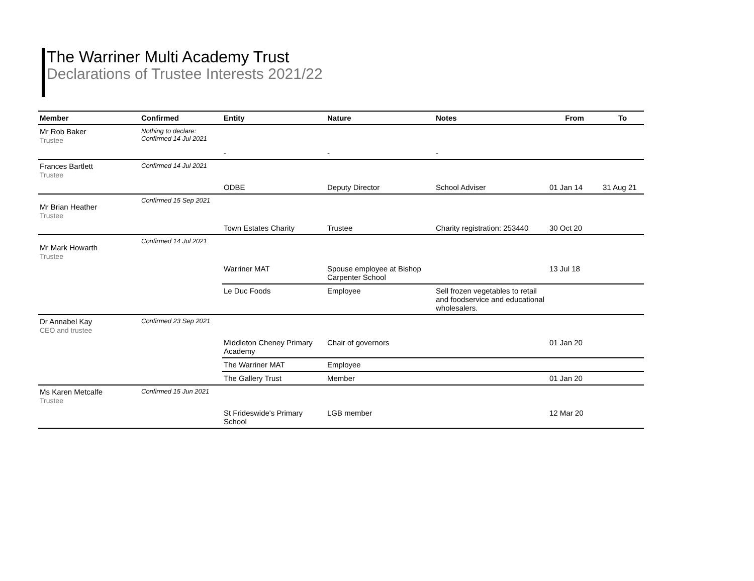The Warriner Multi Academy Trust
Declarations of Trustee Interests 2021/22
| Member | Confirmed | Entity | Nature | Notes | From | To |
| --- | --- | --- | --- | --- | --- | --- |
| Mr Rob Baker Trustee | Nothing to declare: Confirmed 14 Jul 2021 | | | | | |
| | | - | - | - | | |
| Frances Bartlett Trustee | Confirmed 14 Jul 2021 | | | | | |
| | | ODBE | Deputy Director | School Adviser | 01 Jan 14 | 31 Aug 21 |
| Mr Brian Heather Trustee | Confirmed 15 Sep 2021 | | | | | |
| | | Town Estates Charity | Trustee | Charity registration: 253440 | 30 Oct 20 | |
| Mr Mark Howarth Trustee | Confirmed 14 Jul 2021 | | | | | |
| | | Warriner MAT | Spouse employee at Bishop Carpenter School | | 13 Jul 18 | |
| | | Le Duc Foods | Employee | Sell frozen vegetables to retail and foodservice and educational wholesalers. | | |
| Dr Annabel Kay CEO and trustee | Confirmed 23 Sep 2021 | | | | | |
| | | Middleton Cheney Primary Academy | Chair of governors | | 01 Jan 20 | |
| | | The Warriner MAT | Employee | | | |
| | | The Gallery Trust | Member | | 01 Jan 20 | |
| Ms Karen Metcalfe Trustee | Confirmed 15 Jun 2021 | | | | | |
| | | St Frideswide's Primary School | LGB member | | 12 Mar 20 | |